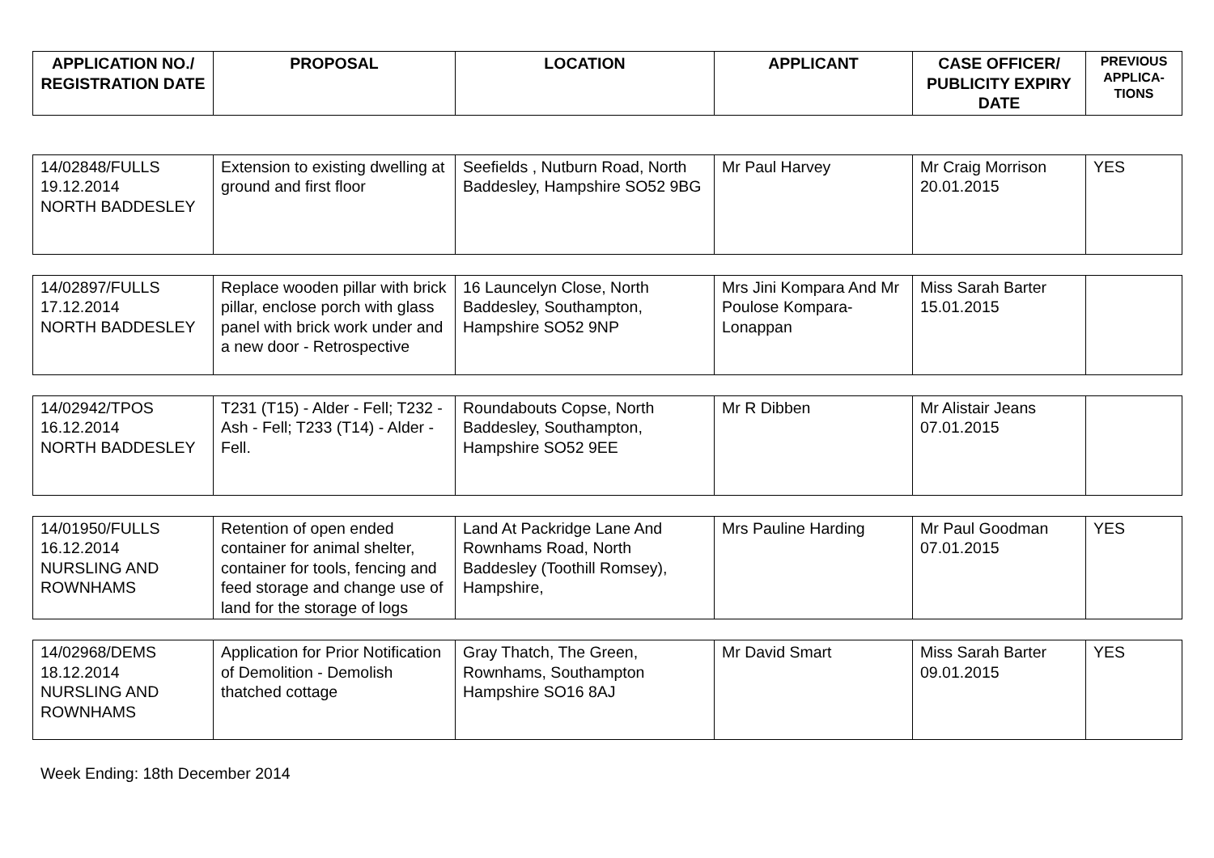| APPLICATION NO./ REGISTRATION DATE | PROPOSAL | LOCATION | APPLICANT | CASE OFFICER/ PUBLICITY EXPIRY DATE | PREVIOUS APPLICA-TIONS |
| --- | --- | --- | --- | --- | --- |
| 14/02848/FULLS 19.12.2014 NORTH BADDESLEY | Extension to existing dwelling at ground and first floor | Seefields , Nutburn Road, North Baddesley, Hampshire SO52 9BG | Mr Paul Harvey | Mr Craig Morrison 20.01.2015 | YES |
| 14/02897/FULLS 17.12.2014 NORTH BADDESLEY | Replace wooden pillar with brick pillar, enclose porch with glass panel with brick work under and a new door - Retrospective | 16 Launcelyn Close, North Baddesley, Southampton, Hampshire SO52 9NP | Mrs Jini Kompara And Mr Poulose Kompara-Lonappan | Miss Sarah Barter 15.01.2015 | |
| 14/02942/TPOS 16.12.2014 NORTH BADDESLEY | T231 (T15) - Alder - Fell; T232 - Ash - Fell; T233 (T14) - Alder - Fell. | Roundabouts Copse, North Baddesley, Southampton, Hampshire SO52 9EE | Mr R Dibben | Mr Alistair Jeans 07.01.2015 | |
| 14/01950/FULLS 16.12.2014 NURSLING AND ROWNHAMS | Retention of open ended container for animal shelter, container for tools, fencing and feed storage and change use of land for the storage of logs | Land At Packridge Lane And Rownhams Road, North Baddesley (Toothill Romsey), Hampshire, | Mrs Pauline Harding | Mr Paul Goodman 07.01.2015 | YES |
| 14/02968/DEMS 18.12.2014 NURSLING AND ROWNHAMS | Application for Prior Notification of Demolition - Demolish thatched cottage | Gray Thatch, The Green, Rownhams, Southampton Hampshire SO16 8AJ | Mr David Smart | Miss Sarah Barter 09.01.2015 | YES |
Week Ending: 18th December 2014